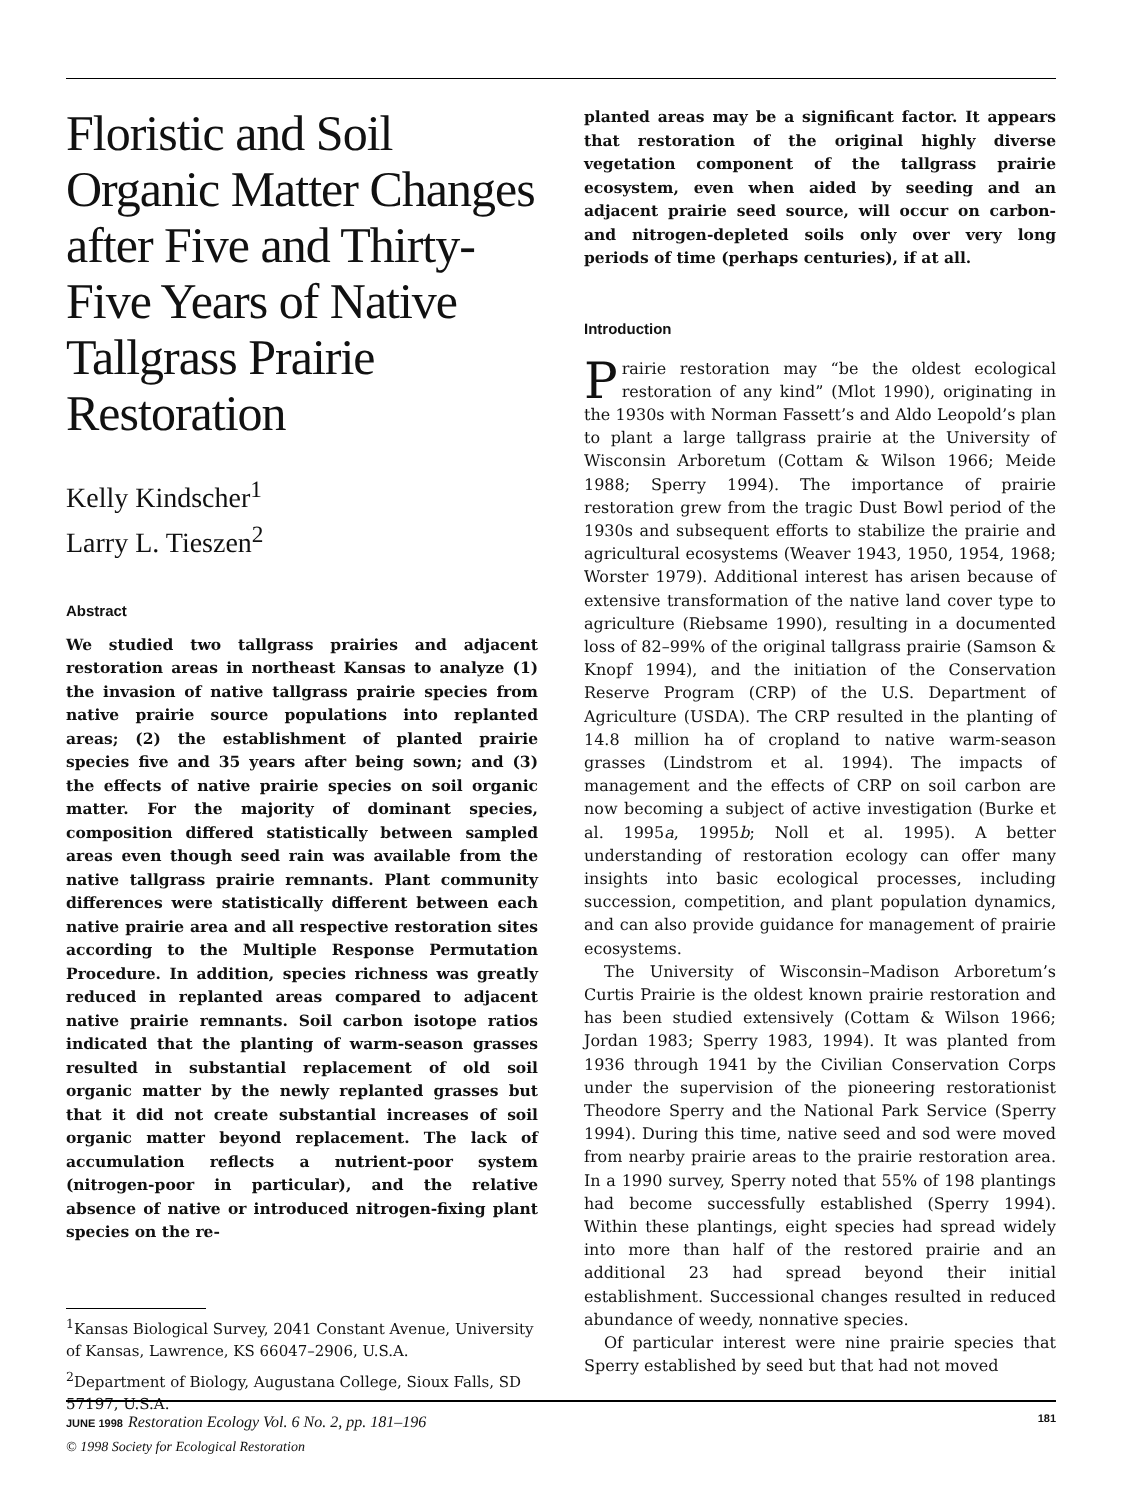Floristic and Soil Organic Matter Changes after Five and Thirty-Five Years of Native Tallgrass Prairie Restoration
Kelly Kindscher<sup>1</sup>
Larry L. Tieszen<sup>2</sup>
Abstract
We studied two tallgrass prairies and adjacent restoration areas in northeast Kansas to analyze (1) the invasion of native tallgrass prairie species from native prairie source populations into replanted areas; (2) the establishment of planted prairie species five and 35 years after being sown; and (3) the effects of native prairie species on soil organic matter. For the majority of dominant species, composition differed statistically between sampled areas even though seed rain was available from the native tallgrass prairie remnants. Plant community differences were statistically different between each native prairie area and all respective restoration sites according to the Multiple Response Permutation Procedure. In addition, species richness was greatly reduced in replanted areas compared to adjacent native prairie remnants. Soil carbon isotope ratios indicated that the planting of warm-season grasses resulted in substantial replacement of old soil organic matter by the newly replanted grasses but that it did not create substantial increases of soil organic matter beyond replacement. The lack of accumulation reflects a nutrient-poor system (nitrogen-poor in particular), and the relative absence of native or introduced nitrogen-fixing plant species on the re-
<sup>1</sup> Kansas Biological Survey, 2041 Constant Avenue, University of Kansas, Lawrence, KS 66047–2906, U.S.A.
<sup>2</sup> Department of Biology, Augustana College, Sioux Falls, SD 57197, U.S.A.
© 1998 Society for Ecological Restoration
planted areas may be a significant factor. It appears that restoration of the original highly diverse vegetation component of the tallgrass prairie ecosystem, even when aided by seeding and an adjacent prairie seed source, will occur on carbon- and nitrogen-depleted soils only over very long periods of time (perhaps centuries), if at all.
Introduction
Prairie restoration may “be the oldest ecological restoration of any kind” (Mlot 1990), originating in the 1930s with Norman Fassett’s and Aldo Leopold’s plan to plant a large tallgrass prairie at the University of Wisconsin Arboretum (Cottam & Wilson 1966; Meide 1988; Sperry 1994). The importance of prairie restoration grew from the tragic Dust Bowl period of the 1930s and subsequent efforts to stabilize the prairie and agricultural ecosystems (Weaver 1943, 1950, 1954, 1968; Worster 1979). Additional interest has arisen because of extensive transformation of the native land cover type to agriculture (Riebsame 1990), resulting in a documented loss of 82–99% of the original tallgrass prairie (Samson & Knopf 1994), and the initiation of the Conservation Reserve Program (CRP) of the U.S. Department of Agriculture (USDA). The CRP resulted in the planting of 14.8 million ha of cropland to native warm-season grasses (Lindstrom et al. 1994). The impacts of management and the effects of CRP on soil carbon are now becoming a subject of active investigation (Burke et al. 1995a, 1995b; Noll et al. 1995). A better understanding of restoration ecology can offer many insights into basic ecological processes, including succession, competition, and plant population dynamics, and can also provide guidance for management of prairie ecosystems.
The University of Wisconsin–Madison Arboretum’s Curtis Prairie is the oldest known prairie restoration and has been studied extensively (Cottam & Wilson 1966; Jordan 1983; Sperry 1983, 1994). It was planted from 1936 through 1941 by the Civilian Conservation Corps under the supervision of the pioneering restorationist Theodore Sperry and the National Park Service (Sperry 1994). During this time, native seed and sod were moved from nearby prairie areas to the prairie restoration area. In a 1990 survey, Sperry noted that 55% of 198 plantings had become successfully established (Sperry 1994). Within these plantings, eight species had spread widely into more than half of the restored prairie and an additional 23 had spread beyond their initial establishment. Successional changes resulted in reduced abundance of weedy, nonnative species.
Of particular interest were nine prairie species that Sperry established by seed but that had not moved
JUNE 1998 Restoration Ecology Vol. 6 No. 2, pp. 181–196 181